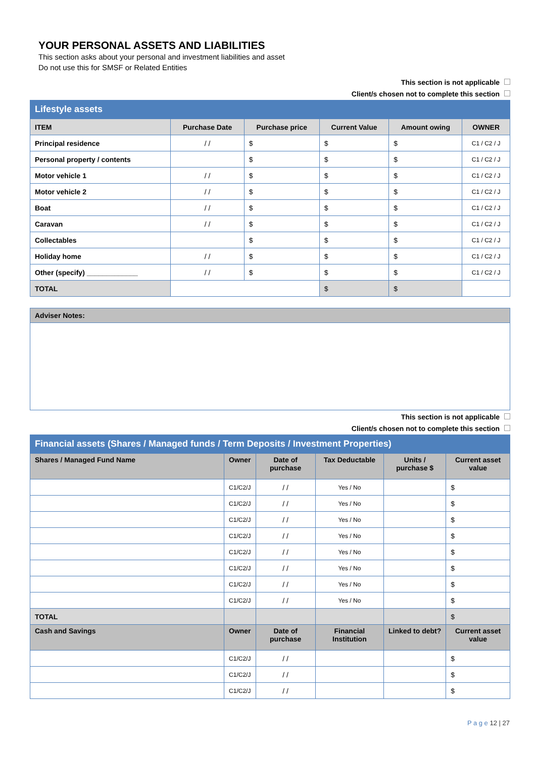YOUR PERSONAL ASSETS AND LIABILITIES
This section asks about your personal and investment liabilities and asset
Do not use this for SMSF or Related Entities
This section is not applicable
Client/s chosen not to complete this section
Lifestyle assets
| ITEM | Purchase Date | Purchase price | Current Value | Amount owing | OWNER |
| --- | --- | --- | --- | --- | --- |
| Principal residence | / / | $ | $ | $ | C1 / C2 / J |
| Personal property / contents | | $ | $ | $ | C1 / C2 / J |
| Motor vehicle 1 | / / | $ | $ | $ | C1 / C2 / J |
| Motor vehicle 2 | / / | $ | $ | $ | C1 / C2 / J |
| Boat | / / | $ | $ | $ | C1 / C2 / J |
| Caravan | / / | $ | $ | $ | C1 / C2 / J |
| Collectables | | $ | $ | $ | C1 / C2 / J |
| Holiday home | / / | $ | $ | $ | C1 / C2 / J |
| Other (specify) _____________ | / / | $ | $ | $ | C1 / C2 / J |
| TOTAL | | | $ | $ | |
Adviser Notes:
This section is not applicable
Client/s chosen not to complete this section
Financial assets (Shares / Managed funds / Term Deposits / Investment Properties)
| Shares / Managed Fund Name | Owner | Date of purchase | Tax Deductable | Units / purchase $ | Current asset value |
| --- | --- | --- | --- | --- | --- |
| | C1/C2/J | / / | Yes / No | | $ |
| | C1/C2/J | / / | Yes / No | | $ |
| | C1/C2/J | / / | Yes / No | | $ |
| | C1/C2/J | / / | Yes / No | | $ |
| | C1/C2/J | / / | Yes / No | | $ |
| | C1/C2/J | / / | Yes / No | | $ |
| | C1/C2/J | / / | Yes / No | | $ |
| | C1/C2/J | / / | Yes / No | | $ |
| TOTAL | | | | | $ |
| Cash and Savings | Owner | Date of purchase | Financial Institution | Linked to debt? | Current asset value |
| | C1/C2/J | / / | | | $ |
| | C1/C2/J | / / | | | $ |
| | C1/C2/J | / / | | | $ |
P a g e 12 | 27